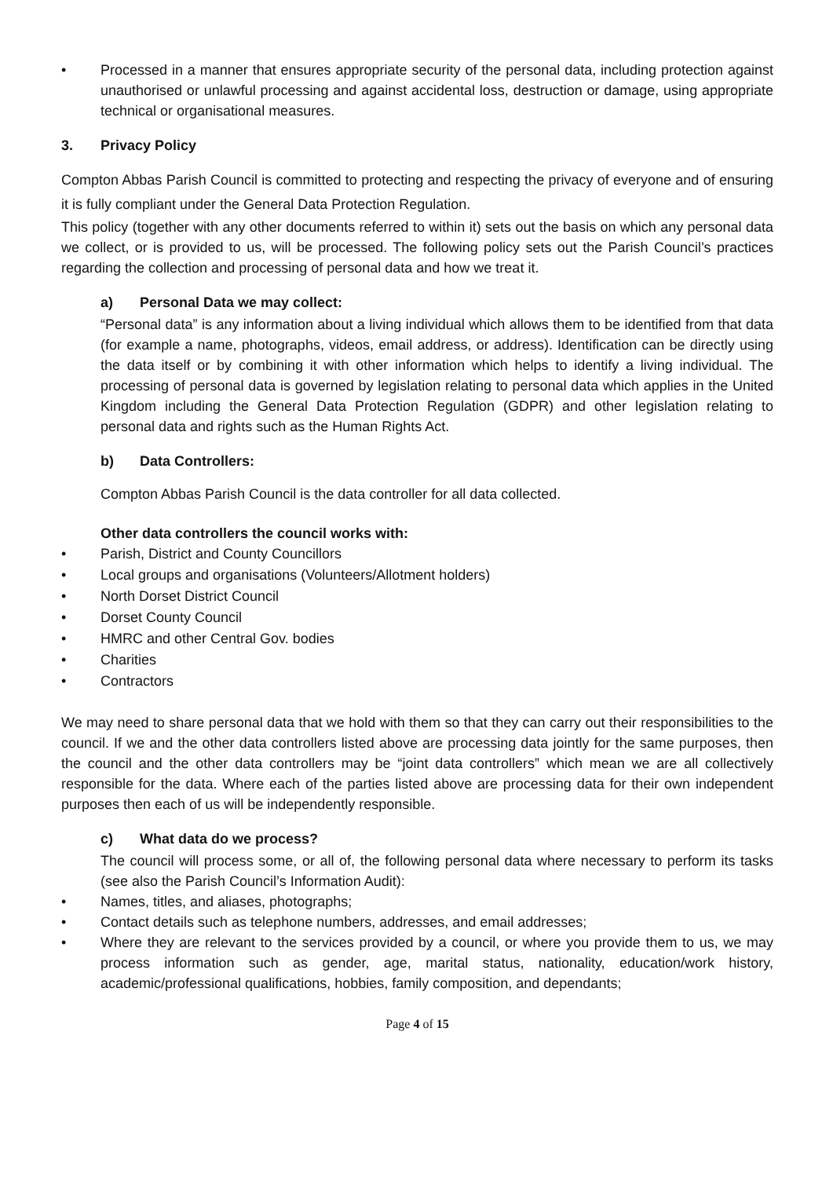• Processed in a manner that ensures appropriate security of the personal data, including protection against unauthorised or unlawful processing and against accidental loss, destruction or damage, using appropriate technical or organisational measures.
3. Privacy Policy
Compton Abbas Parish Council is committed to protecting and respecting the privacy of everyone and of ensuring it is fully compliant under the General Data Protection Regulation.
This policy (together with any other documents referred to within it) sets out the basis on which any personal data we collect, or is provided to us, will be processed. The following policy sets out the Parish Council’s practices regarding the collection and processing of personal data and how we treat it.
a) Personal Data we may collect:
“Personal data” is any information about a living individual which allows them to be identified from that data (for example a name, photographs, videos, email address, or address). Identification can be directly using the data itself or by combining it with other information which helps to identify a living individual. The processing of personal data is governed by legislation relating to personal data which applies in the United Kingdom including the General Data Protection Regulation (GDPR) and other legislation relating to personal data and rights such as the Human Rights Act.
b) Data Controllers:
Compton Abbas Parish Council is the data controller for all data collected.
Other data controllers the council works with:
• Parish, District and County Councillors
• Local groups and organisations (Volunteers/Allotment holders)
• North Dorset District Council
• Dorset County Council
• HMRC and other Central Gov. bodies
• Charities
• Contractors
We may need to share personal data that we hold with them so that they can carry out their responsibilities to the council. If we and the other data controllers listed above are processing data jointly for the same purposes, then the council and the other data controllers may be “joint data controllers” which mean we are all collectively responsible for the data. Where each of the parties listed above are processing data for their own independent purposes then each of us will be independently responsible.
c) What data do we process?
The council will process some, or all of, the following personal data where necessary to perform its tasks (see also the Parish Council’s Information Audit):
• Names, titles, and aliases, photographs;
• Contact details such as telephone numbers, addresses, and email addresses;
• Where they are relevant to the services provided by a council, or where you provide them to us, we may process information such as gender, age, marital status, nationality, education/work history, academic/professional qualifications, hobbies, family composition, and dependants;
Page 4 of 15